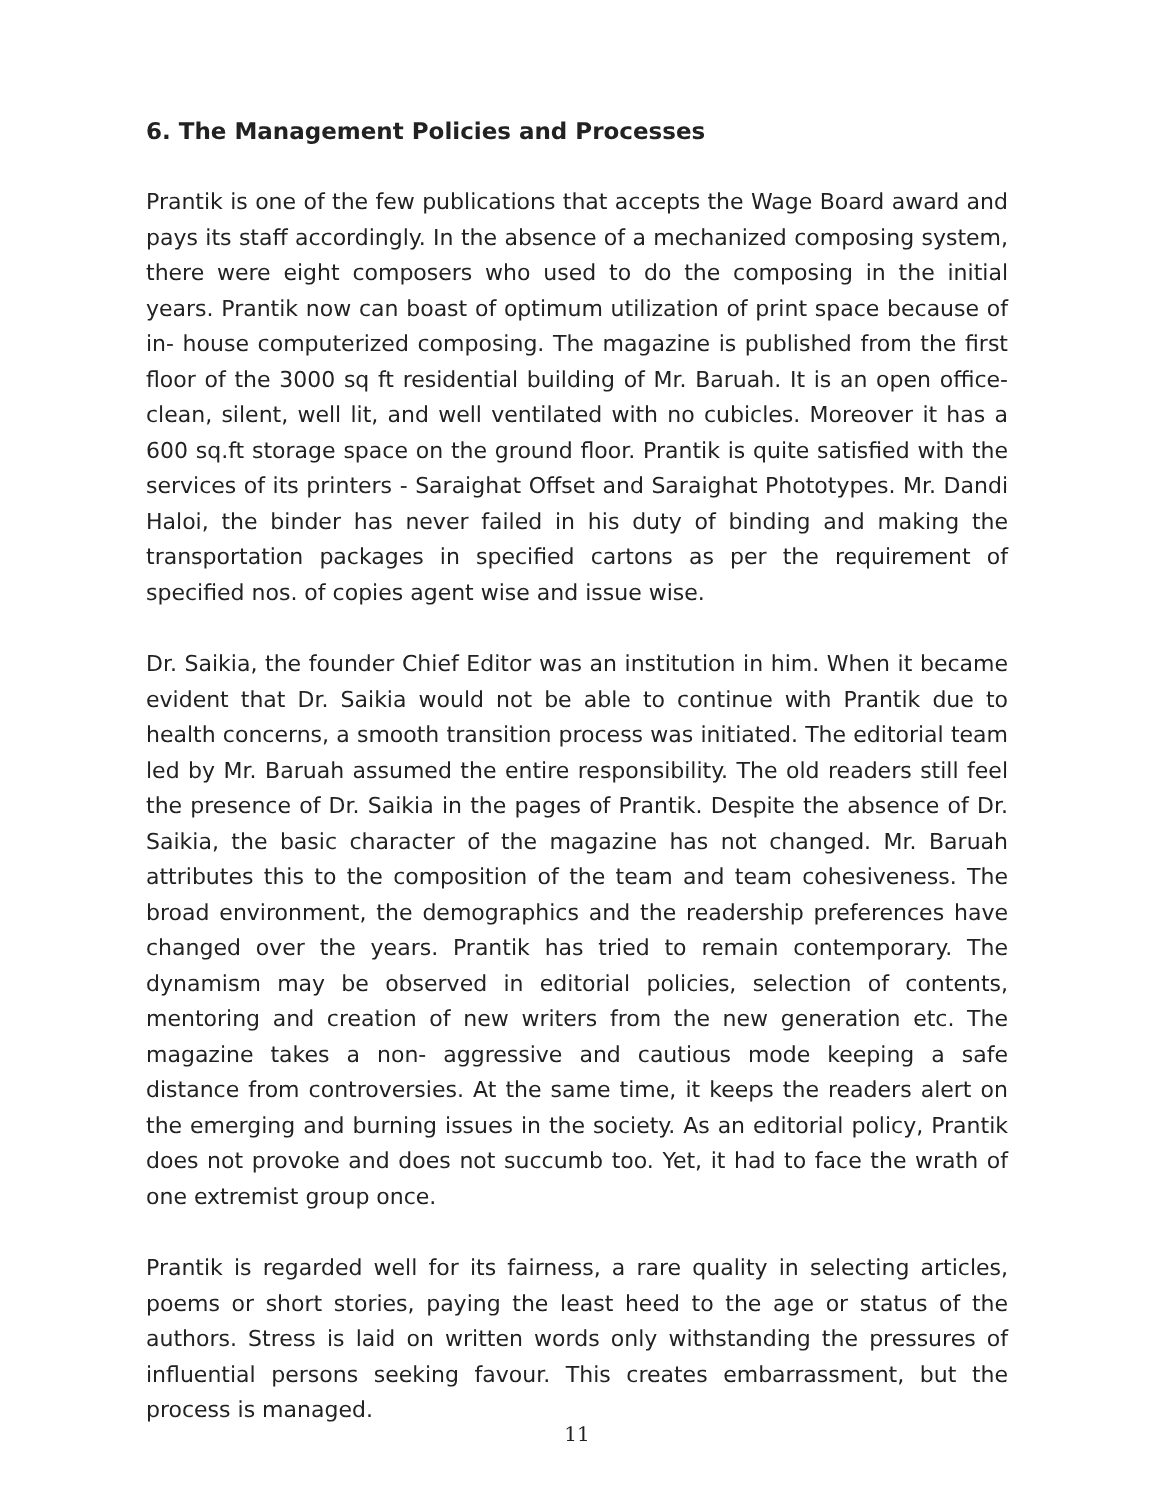6. The Management Policies and Processes
Prantik is one of the few publications that accepts the Wage Board award and pays its staff accordingly. In the absence of a mechanized composing system, there were eight composers who used to do the composing in the initial years. Prantik now can boast of optimum utilization of print space because of in- house computerized composing. The magazine is published from the first floor of the 3000 sq ft residential building of Mr. Baruah. It is an open office- clean, silent, well lit, and well ventilated with no cubicles. Moreover it has a 600 sq.ft storage space on the ground floor. Prantik is quite satisfied with the services of its printers - Saraighat Offset and Saraighat Phototypes. Mr. Dandi Haloi, the binder has never failed in his duty of binding and making the transportation packages in specified cartons as per the requirement of specified nos. of copies agent wise and issue wise.
Dr. Saikia, the founder Chief Editor was an institution in him. When it became evident that Dr. Saikia would not be able to continue with Prantik due to health concerns, a smooth transition process was initiated. The editorial team led by Mr. Baruah assumed the entire responsibility. The old readers still feel the presence of Dr. Saikia in the pages of Prantik. Despite the absence of Dr. Saikia, the basic character of the magazine has not changed. Mr. Baruah attributes this to the composition of the team and team cohesiveness. The broad environment, the demographics and the readership preferences have changed over the years. Prantik has tried to remain contemporary. The dynamism may be observed in editorial policies, selection of contents, mentoring and creation of new writers from the new generation etc. The magazine takes a non- aggressive and cautious mode keeping a safe distance from controversies. At the same time, it keeps the readers alert on the emerging and burning issues in the society. As an editorial policy, Prantik does not provoke and does not succumb too. Yet, it had to face the wrath of one extremist group once.
Prantik is regarded well for its fairness, a rare quality in selecting articles, poems or short stories, paying the least heed to the age or status of the authors. Stress is laid on written words only withstanding the pressures of influential persons seeking favour. This creates embarrassment, but the process is managed.
11